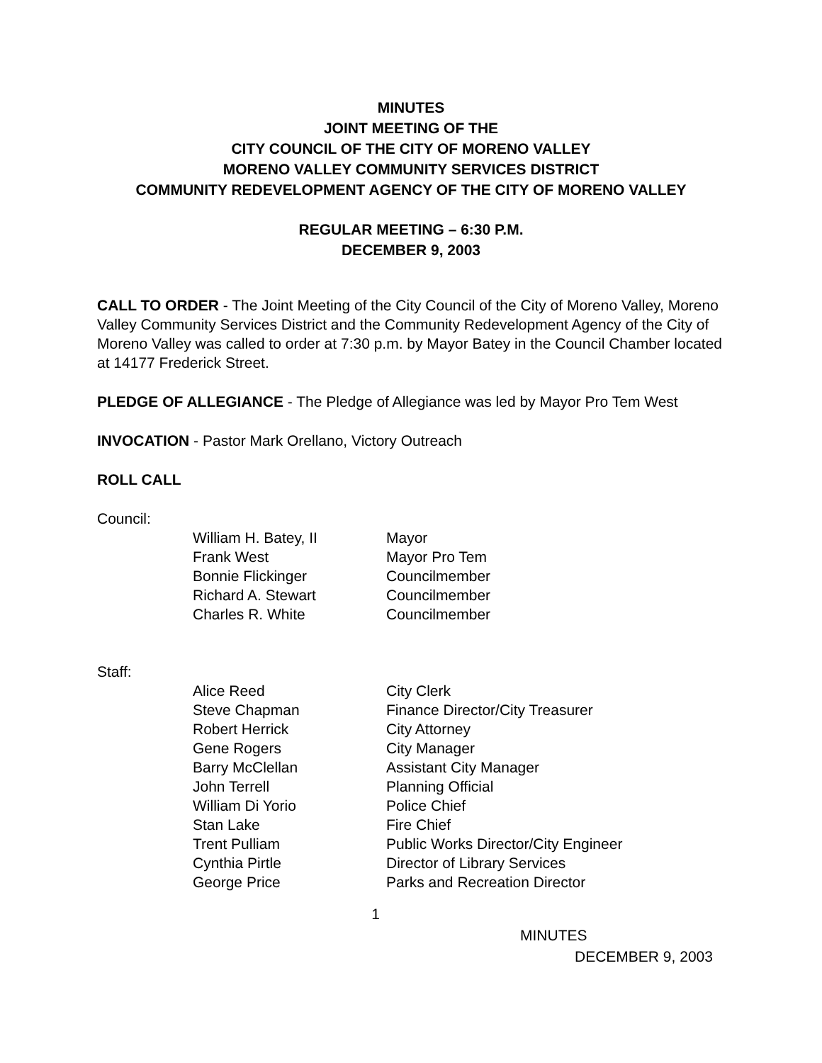MINUTES
JOINT MEETING OF THE
CITY COUNCIL OF THE CITY OF MORENO VALLEY
MORENO VALLEY COMMUNITY SERVICES DISTRICT
COMMUNITY REDEVELOPMENT AGENCY OF THE CITY OF MORENO VALLEY
REGULAR MEETING – 6:30 P.M.
DECEMBER 9, 2003
CALL TO ORDER - The Joint Meeting of the City Council of the City of Moreno Valley, Moreno Valley Community Services District and the Community Redevelopment Agency of the City of Moreno Valley was called to order at 7:30 p.m. by Mayor Batey in the Council Chamber located at 14177 Frederick Street.
PLEDGE OF ALLEGIANCE - The Pledge of Allegiance was led by Mayor Pro Tem West
INVOCATION - Pastor Mark Orellano, Victory Outreach
ROLL CALL
Council:
| William H. Batey, II | Mayor |
| Frank West | Mayor Pro Tem |
| Bonnie Flickinger | Councilmember |
| Richard A. Stewart | Councilmember |
| Charles R. White | Councilmember |
Staff:
| Alice Reed | City Clerk |
| Steve Chapman | Finance Director/City Treasurer |
| Robert Herrick | City Attorney |
| Gene Rogers | City Manager |
| Barry McClellan | Assistant City Manager |
| John Terrell | Planning Official |
| William Di Yorio | Police Chief |
| Stan Lake | Fire Chief |
| Trent Pulliam | Public Works Director/City Engineer |
| Cynthia Pirtle | Director of Library Services |
| George Price | Parks and Recreation Director |
1
MINUTES
DECEMBER 9, 2003